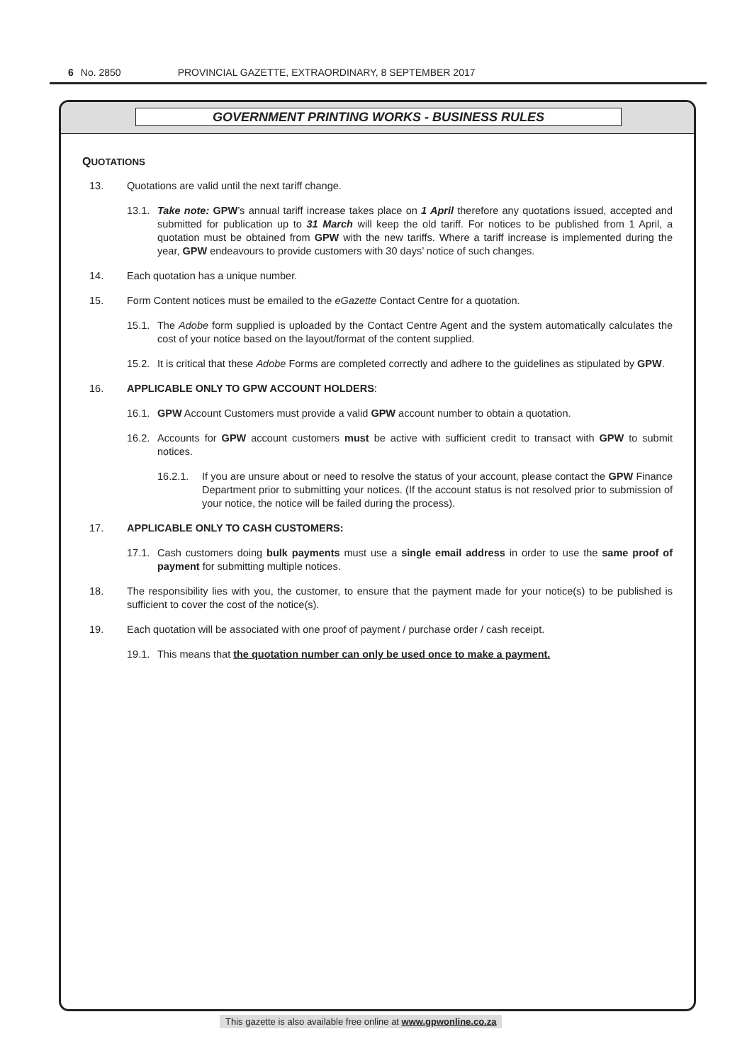6 No. 2850 PROVINCIAL GAZETTE, EXTRAORDINARY, 8 SEPTEMBER 2017
GOVERNMENT PRINTING WORKS - BUSINESS RULES
QUOTATIONS
13. Quotations are valid until the next tariff change.
13.1. Take note: GPW’s annual tariff increase takes place on 1 April therefore any quotations issued, accepted and submitted for publication up to 31 March will keep the old tariff. For notices to be published from 1 April, a quotation must be obtained from GPW with the new tariffs. Where a tariff increase is implemented during the year, GPW endeavours to provide customers with 30 days’ notice of such changes.
14. Each quotation has a unique number.
15. Form Content notices must be emailed to the eGazette Contact Centre for a quotation.
15.1. The Adobe form supplied is uploaded by the Contact Centre Agent and the system automatically calculates the cost of your notice based on the layout/format of the content supplied.
15.2. It is critical that these Adobe Forms are completed correctly and adhere to the guidelines as stipulated by GPW.
16. APPLICABLE ONLY TO GPW ACCOUNT HOLDERS:
16.1. GPW Account Customers must provide a valid GPW account number to obtain a quotation.
16.2. Accounts for GPW account customers must be active with sufficient credit to transact with GPW to submit notices.
16.2.1. If you are unsure about or need to resolve the status of your account, please contact the GPW Finance Department prior to submitting your notices. (If the account status is not resolved prior to submission of your notice, the notice will be failed during the process).
17. APPLICABLE ONLY TO CASH CUSTOMERS:
17.1. Cash customers doing bulk payments must use a single email address in order to use the same proof of payment for submitting multiple notices.
18. The responsibility lies with you, the customer, to ensure that the payment made for your notice(s) to be published is sufficient to cover the cost of the notice(s).
19. Each quotation will be associated with one proof of payment / purchase order / cash receipt.
19.1. This means that the quotation number can only be used once to make a payment.
This gazette is also available free online at www.gpwonline.co.za